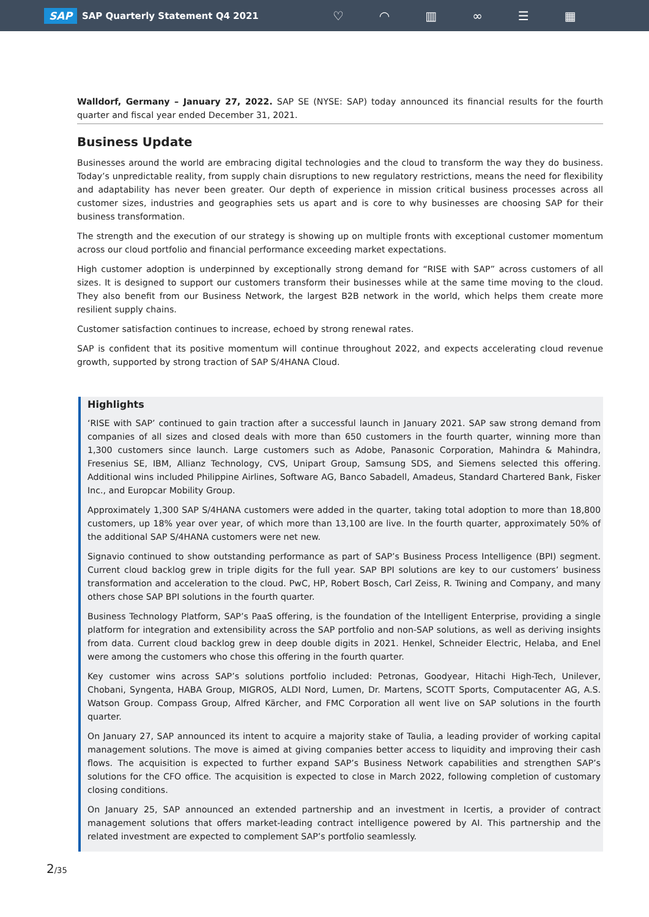SAP SAP Quarterly Statement Q4 2021
♡ ◠ ▥ ∞ ☰ ▦
Walldorf, Germany – January 27, 2022. SAP SE (NYSE: SAP) today announced its financial results for the fourth quarter and fiscal year ended December 31, 2021.
Business Update
Businesses around the world are embracing digital technologies and the cloud to transform the way they do business. Today’s unpredictable reality, from supply chain disruptions to new regulatory restrictions, means the need for flexibility and adaptability has never been greater. Our depth of experience in mission critical business processes across all customer sizes, industries and geographies sets us apart and is core to why businesses are choosing SAP for their business transformation.
The strength and the execution of our strategy is showing up on multiple fronts with exceptional customer momentum across our cloud portfolio and financial performance exceeding market expectations.
High customer adoption is underpinned by exceptionally strong demand for “RISE with SAP” across customers of all sizes. It is designed to support our customers transform their businesses while at the same time moving to the cloud. They also benefit from our Business Network, the largest B2B network in the world, which helps them create more resilient supply chains.
Customer satisfaction continues to increase, echoed by strong renewal rates.
SAP is confident that its positive momentum will continue throughout 2022, and expects accelerating cloud revenue growth, supported by strong traction of SAP S/4HANA Cloud.
Highlights
‘RISE with SAP’ continued to gain traction after a successful launch in January 2021. SAP saw strong demand from companies of all sizes and closed deals with more than 650 customers in the fourth quarter, winning more than 1,300 customers since launch. Large customers such as Adobe, Panasonic Corporation, Mahindra & Mahindra, Fresenius SE, IBM, Allianz Technology, CVS, Unipart Group, Samsung SDS, and Siemens selected this offering. Additional wins included Philippine Airlines, Software AG, Banco Sabadell, Amadeus, Standard Chartered Bank, Fisker Inc., and Europcar Mobility Group.
Approximately 1,300 SAP S/4HANA customers were added in the quarter, taking total adoption to more than 18,800 customers, up 18% year over year, of which more than 13,100 are live. In the fourth quarter, approximately 50% of the additional SAP S/4HANA customers were net new.
Signavio continued to show outstanding performance as part of SAP’s Business Process Intelligence (BPI) segment. Current cloud backlog grew in triple digits for the full year. SAP BPI solutions are key to our customers’ business transformation and acceleration to the cloud. PwC, HP, Robert Bosch, Carl Zeiss, R. Twining and Company, and many others chose SAP BPI solutions in the fourth quarter.
Business Technology Platform, SAP’s PaaS offering, is the foundation of the Intelligent Enterprise, providing a single platform for integration and extensibility across the SAP portfolio and non-SAP solutions, as well as deriving insights from data. Current cloud backlog grew in deep double digits in 2021. Henkel, Schneider Electric, Helaba, and Enel were among the customers who chose this offering in the fourth quarter.
Key customer wins across SAP’s solutions portfolio included: Petronas, Goodyear, Hitachi High-Tech, Unilever, Chobani, Syngenta, HABA Group, MIGROS, ALDI Nord, Lumen, Dr. Martens, SCOTT Sports, Computacenter AG, A.S. Watson Group. Compass Group, Alfred Kärcher, and FMC Corporation all went live on SAP solutions in the fourth quarter.
On January 27, SAP announced its intent to acquire a majority stake of Taulia, a leading provider of working capital management solutions. The move is aimed at giving companies better access to liquidity and improving their cash flows. The acquisition is expected to further expand SAP’s Business Network capabilities and strengthen SAP’s solutions for the CFO office. The acquisition is expected to close in March 2022, following completion of customary closing conditions.
On January 25, SAP announced an extended partnership and an investment in Icertis, a provider of contract management solutions that offers market-leading contract intelligence powered by AI. This partnership and the related investment are expected to complement SAP’s portfolio seamlessly.
2/35